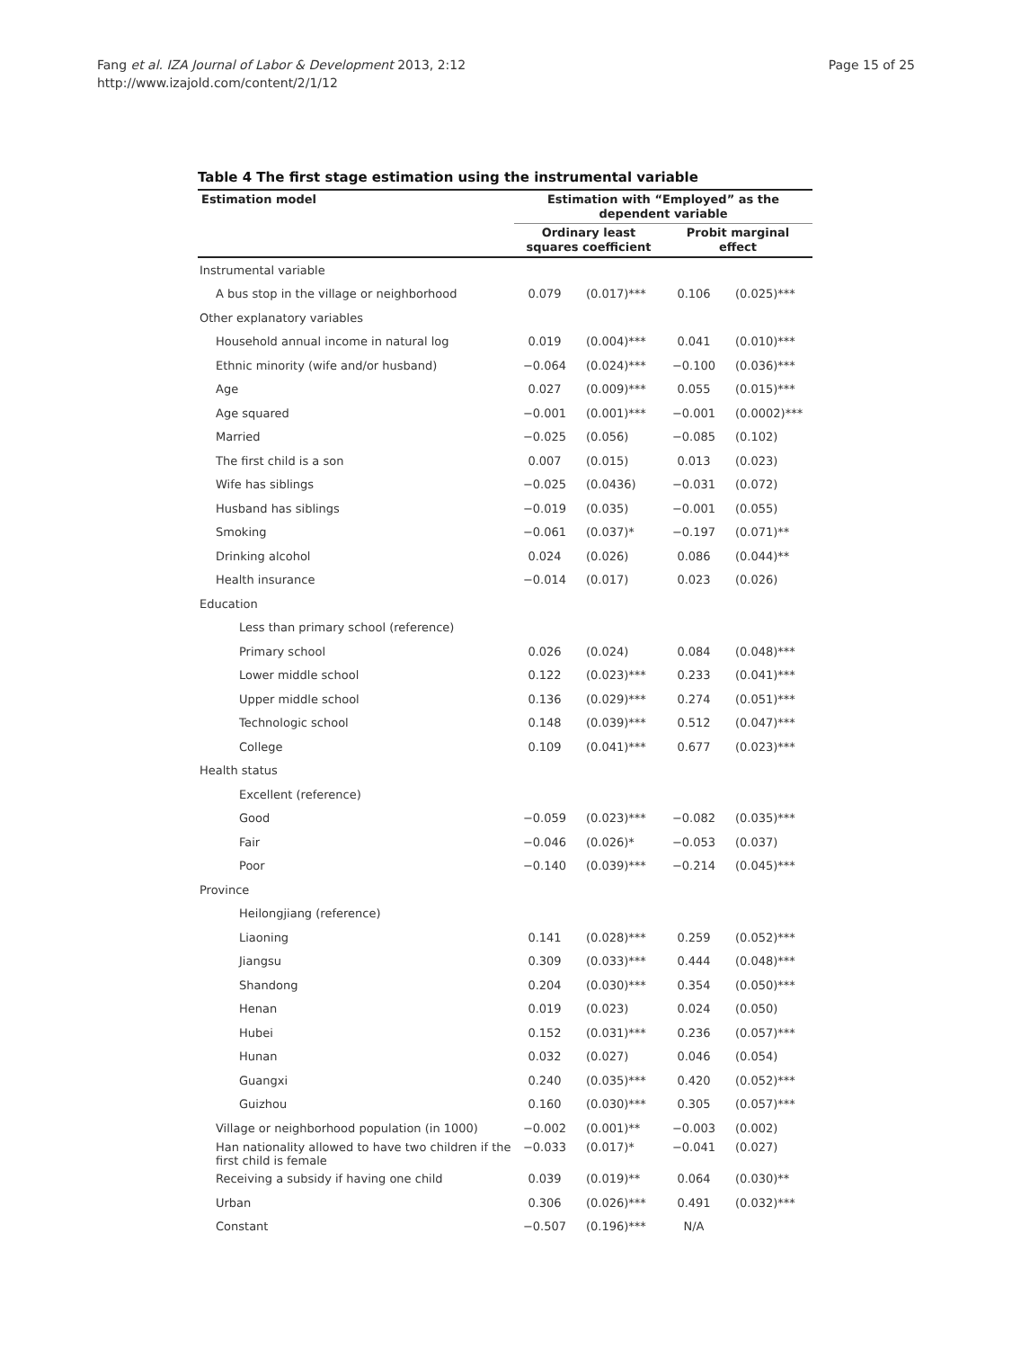Fang et al. IZA Journal of Labor & Development 2013, 2:12
http://www.izajold.com/content/2/1/12
Page 15 of 25
Table 4 The first stage estimation using the instrumental variable
| Estimation model | Estimation with “Employed” as the dependent variable | | | |
| --- | --- | --- | --- | --- |
| | Ordinary least squares coefficient | | Probit marginal effect | |
| Instrumental variable | | | | |
| A bus stop in the village or neighborhood | 0.079 | (0.017)*** | 0.106 | (0.025)*** |
| Other explanatory variables | | | | |
| Household annual income in natural log | 0.019 | (0.004)*** | 0.041 | (0.010)*** |
| Ethnic minority (wife and/or husband) | −0.064 | (0.024)*** | −0.100 | (0.036)*** |
| Age | 0.027 | (0.009)*** | 0.055 | (0.015)*** |
| Age squared | −0.001 | (0.001)*** | −0.001 | (0.0002)*** |
| Married | −0.025 | (0.056) | −0.085 | (0.102) |
| The first child is a son | 0.007 | (0.015) | 0.013 | (0.023) |
| Wife has siblings | −0.025 | (0.0436) | −0.031 | (0.072) |
| Husband has siblings | −0.019 | (0.035) | −0.001 | (0.055) |
| Smoking | −0.061 | (0.037)* | −0.197 | (0.071)** |
| Drinking alcohol | 0.024 | (0.026) | 0.086 | (0.044)** |
| Health insurance | −0.014 | (0.017) | 0.023 | (0.026) |
| Education | | | | |
| Less than primary school (reference) | | | | |
| Primary school | 0.026 | (0.024) | 0.084 | (0.048)*** |
| Lower middle school | 0.122 | (0.023)*** | 0.233 | (0.041)*** |
| Upper middle school | 0.136 | (0.029)*** | 0.274 | (0.051)*** |
| Technologic school | 0.148 | (0.039)*** | 0.512 | (0.047)*** |
| College | 0.109 | (0.041)*** | 0.677 | (0.023)*** |
| Health status | | | | |
| Excellent (reference) | | | | |
| Good | −0.059 | (0.023)*** | −0.082 | (0.035)*** |
| Fair | −0.046 | (0.026)* | −0.053 | (0.037) |
| Poor | −0.140 | (0.039)*** | −0.214 | (0.045)*** |
| Province | | | | |
| Heilongjiang (reference) | | | | |
| Liaoning | 0.141 | (0.028)*** | 0.259 | (0.052)*** |
| Jiangsu | 0.309 | (0.033)*** | 0.444 | (0.048)*** |
| Shandong | 0.204 | (0.030)*** | 0.354 | (0.050)*** |
| Henan | 0.019 | (0.023) | 0.024 | (0.050) |
| Hubei | 0.152 | (0.031)*** | 0.236 | (0.057)*** |
| Hunan | 0.032 | (0.027) | 0.046 | (0.054) |
| Guangxi | 0.240 | (0.035)*** | 0.420 | (0.052)*** |
| Guizhou | 0.160 | (0.030)*** | 0.305 | (0.057)*** |
| Village or neighborhood population (in 1000) | −0.002 | (0.001)** | −0.003 | (0.002) |
| Han nationality allowed to have two children if the first child is female | −0.033 | (0.017)* | −0.041 | (0.027) |
| Receiving a subsidy if having one child | 0.039 | (0.019)** | 0.064 | (0.030)** |
| Urban | 0.306 | (0.026)*** | 0.491 | (0.032)*** |
| Constant | −0.507 | (0.196)*** | N/A | |